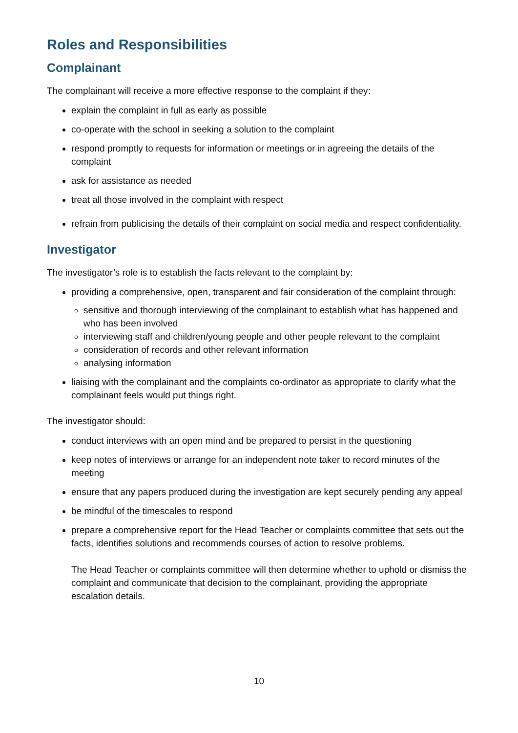Roles and Responsibilities
Complainant
The complainant will receive a more effective response to the complaint if they:
explain the complaint in full as early as possible
co-operate with the school in seeking a solution to the complaint
respond promptly to requests for information or meetings or in agreeing the details of the complaint
ask for assistance as needed
treat all those involved in the complaint with respect
refrain from publicising the details of their complaint on social media and respect confidentiality.
Investigator
The investigator’s role is to establish the facts relevant to the complaint by:
providing a comprehensive, open, transparent and fair consideration of the complaint through:
sensitive and thorough interviewing of the complainant to establish what has happened and who has been involved
interviewing staff and children/young people and other people relevant to the complaint
consideration of records and other relevant information
analysing information
liaising with the complainant and the complaints co-ordinator as appropriate to clarify what the complainant feels would put things right.
The investigator should:
conduct interviews with an open mind and be prepared to persist in the questioning
keep notes of interviews or arrange for an independent note taker to record minutes of the meeting
ensure that any papers produced during the investigation are kept securely pending any appeal
be mindful of the timescales to respond
prepare a comprehensive report for the Head Teacher or complaints committee that sets out the facts, identifies solutions and recommends courses of action to resolve problems.
The Head Teacher or complaints committee will then determine whether to uphold or dismiss the complaint and communicate that decision to the complainant, providing the appropriate escalation details.
10